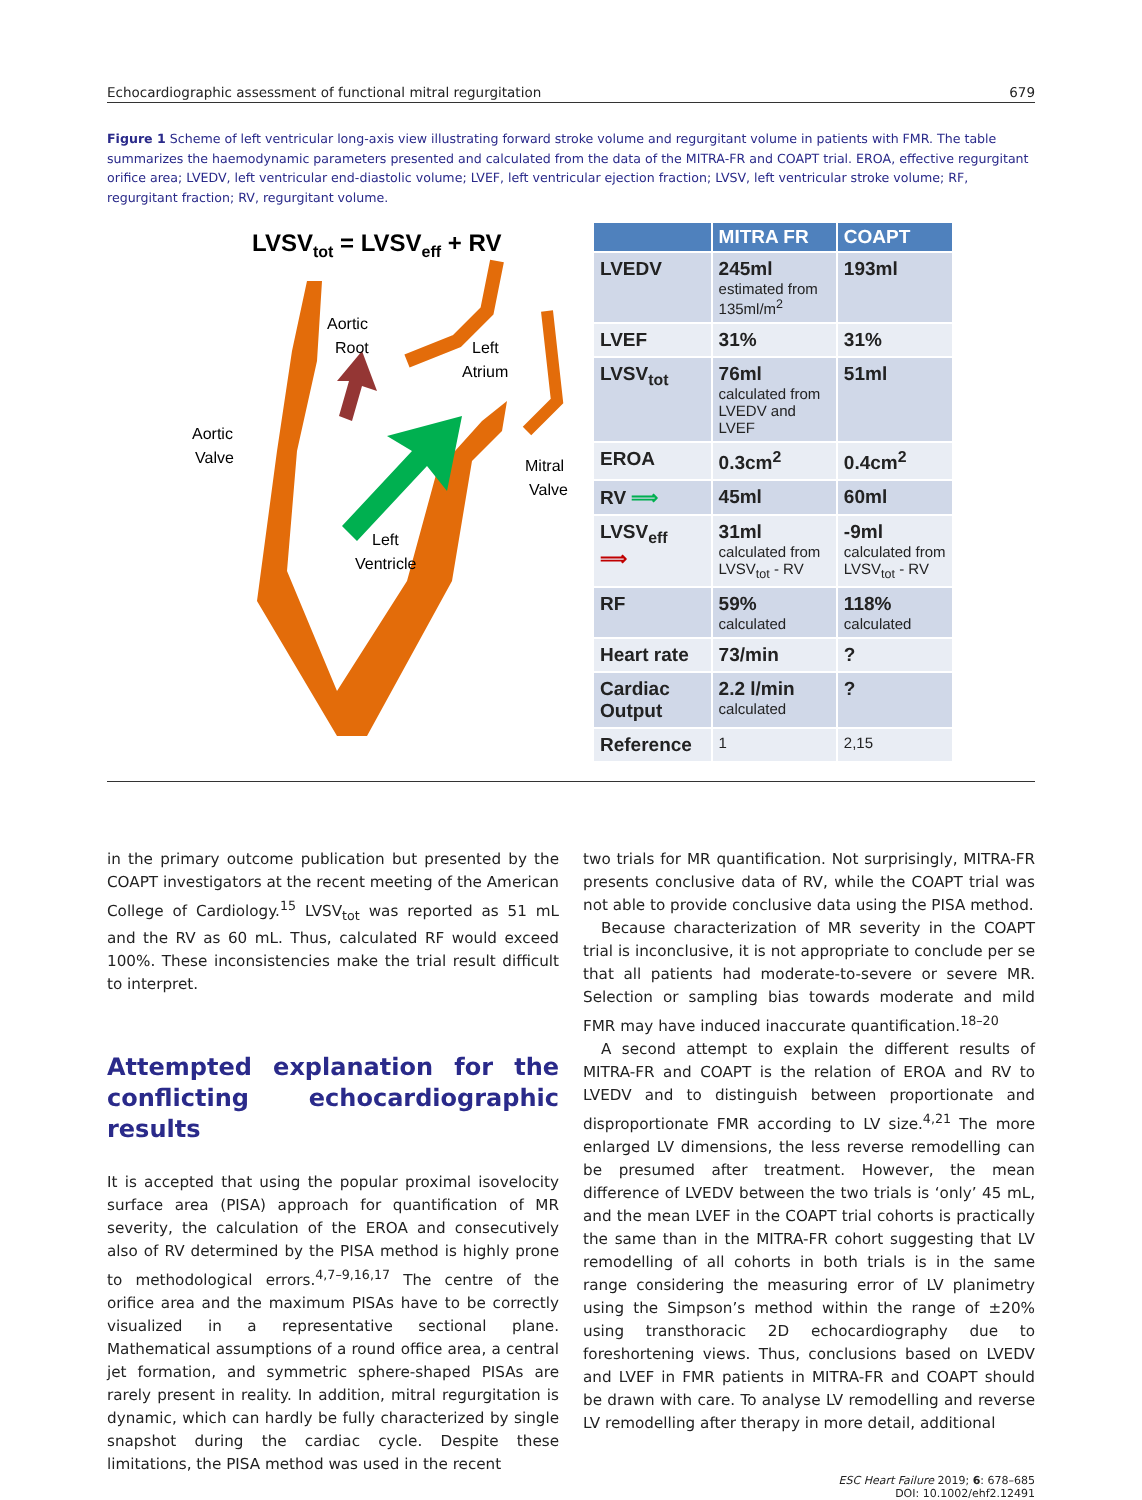Echocardiographic assessment of functional mitral regurgitation 679
Figure 1 Scheme of left ventricular long-axis view illustrating forward stroke volume and regurgitant volume in patients with FMR. The table summarizes the haemodynamic parameters presented and calculated from the data of the MITRA-FR and COAPT trial. EROA, effective regurgitant orifice area; LVEDV, left ventricular end-diastolic volume; LVEF, left ventricular ejection fraction; LVSV, left ventricular stroke volume; RF, regurgitant fraction; RV, regurgitant volume.
LVSVtot = LVSVeff + RV
Aortic
Root
Left
Atrium
Aortic
Valve
Mitral
Valve
Left
Ventricle
| | MITRA FR | COAPT |
| --- | --- | --- |
| LVEDV | 245ml estimated from 135ml/m<sup>2</sup> | 193ml |
| LVEF | 31% | 31% |
| LVSV<sub>tot</sub> | 76ml calculated from LVEDV and LVEF | 51ml |
| EROA | 0.3cm<sup>2</sup> | 0.4cm<sup>2</sup> |
| RV ⟹ | 45ml | 60ml |
| LVSV<sub>eff</sub> ⟹ | 31ml calculated from LVSV<sub>tot</sub> - RV | -9ml calculated from LVSV<sub>tot</sub> - RV |
| RF | 59% calculated | 118% calculated |
| Heart rate | 73/min | ? |
| Cardiac Output | 2.2 l/min calculated | ? |
| Reference | 1 | 2,15 |
in the primary outcome publication but presented by the COAPT investigators at the recent meeting of the American College of Cardiology.<sup>15</sup> LVSV<sub>tot</sub> was reported as 51 mL and the RV as 60 mL. Thus, calculated RF would exceed 100%. These inconsistencies make the trial result difficult to interpret.
Attempted explanation for the conflicting echocardiographic results
It is accepted that using the popular proximal isovelocity surface area (PISA) approach for quantification of MR severity, the calculation of the EROA and consecutively also of RV determined by the PISA method is highly prone to methodological errors.<sup>4,7–9,16,17</sup> The centre of the orifice area and the maximum PISAs have to be correctly visualized in a representative sectional plane. Mathematical assumptions of a round office area, a central jet formation, and symmetric sphere-shaped PISAs are rarely present in reality. In addition, mitral regurgitation is dynamic, which can hardly be fully characterized by single snapshot during the cardiac cycle. Despite these limitations, the PISA method was used in the recent
two trials for MR quantification. Not surprisingly, MITRA-FR presents conclusive data of RV, while the COAPT trial was not able to provide conclusive data using the PISA method.
Because characterization of MR severity in the COAPT trial is inconclusive, it is not appropriate to conclude per se that all patients had moderate-to-severe or severe MR. Selection or sampling bias towards moderate and mild FMR may have induced inaccurate quantification.<sup>18–20</sup>
A second attempt to explain the different results of MITRA-FR and COAPT is the relation of EROA and RV to LVEDV and to distinguish between proportionate and disproportionate FMR according to LV size.<sup>4,21</sup> The more enlarged LV dimensions, the less reverse remodelling can be presumed after treatment. However, the mean difference of LVEDV between the two trials is ‘only’ 45 mL, and the mean LVEF in the COAPT trial cohorts is practically the same than in the MITRA-FR cohort suggesting that LV remodelling of all cohorts in both trials is in the same range considering the measuring error of LV planimetry using the Simpson’s method within the range of ±20% using transthoracic 2D echocardiography due to foreshortening views. Thus, conclusions based on LVEDV and LVEF in FMR patients in MITRA-FR and COAPT should be drawn with care. To analyse LV remodelling and reverse LV remodelling after therapy in more detail, additional
ESC Heart Failure 2019; 6: 678–685
DOI: 10.1002/ehf2.12491